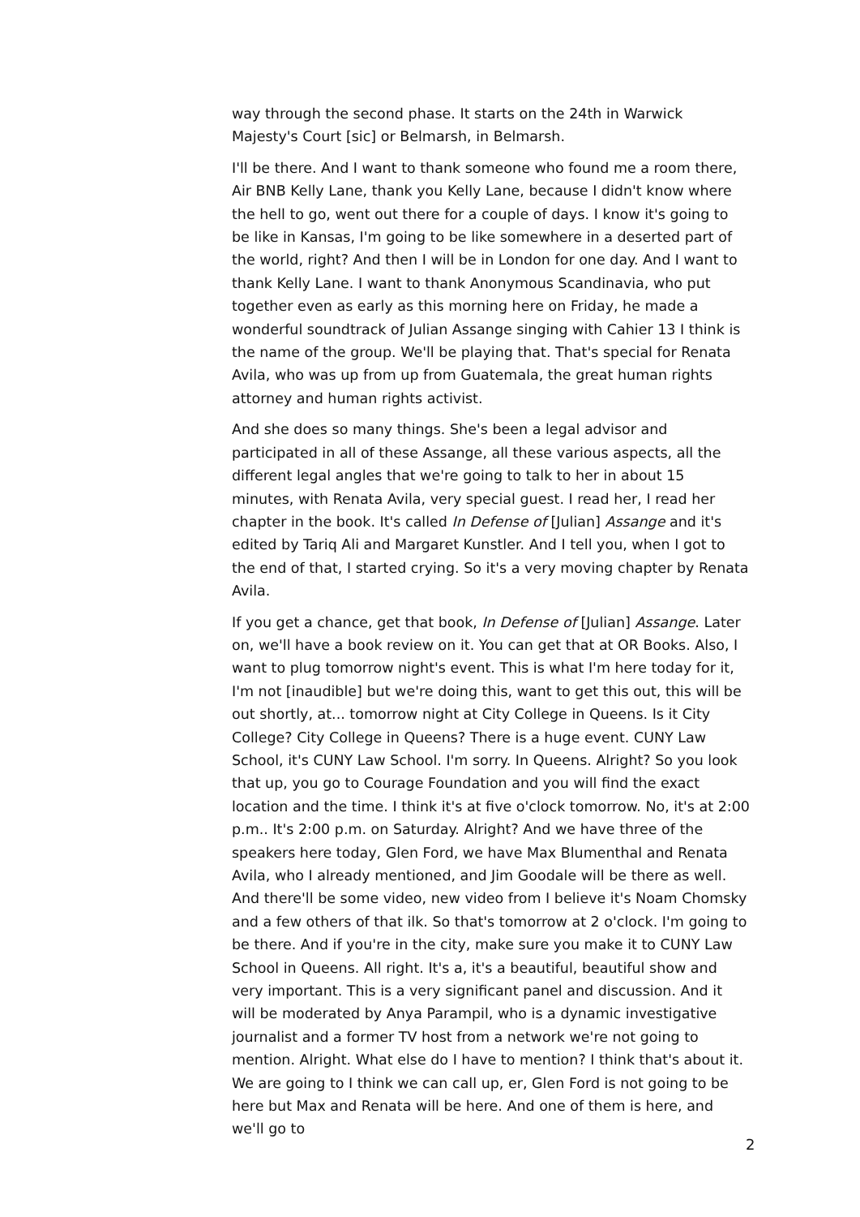way through the second phase. It starts on the 24th in Warwick Majesty's Court [sic] or Belmarsh, in Belmarsh.
I'll be there. And I want to thank someone who found me a room there, Air BNB Kelly Lane, thank you Kelly Lane, because I didn't know where the hell to go, went out there for a couple of days. I know it's going to be like in Kansas, I'm going to be like somewhere in a deserted part of the world, right? And then I will be in London for one day. And I want to thank Kelly Lane. I want to thank Anonymous Scandinavia, who put together even as early as this morning here on Friday, he made a wonderful soundtrack of Julian Assange singing with Cahier 13 I think is the name of the group. We'll be playing that. That's special for Renata Avila, who was up from up from Guatemala, the great human rights attorney and human rights activist.
And she does so many things. She's been a legal advisor and participated in all of these Assange, all these various aspects, all the different legal angles that we're going to talk to her in about 15 minutes, with Renata Avila, very special guest. I read her, I read her chapter in the book. It's called In Defense of [Julian] Assange and it's edited by Tariq Ali and Margaret Kunstler. And I tell you, when I got to the end of that, I started crying. So it's a very moving chapter by Renata Avila.
If you get a chance, get that book, In Defense of [Julian] Assange. Later on, we'll have a book review on it. You can get that at OR Books. Also, I want to plug tomorrow night's event. This is what I'm here today for it, I'm not [inaudible] but we're doing this, want to get this out, this will be out shortly, at... tomorrow night at City College in Queens. Is it City College? City College in Queens? There is a huge event. CUNY Law School, it's CUNY Law School. I'm sorry. In Queens. Alright? So you look that up, you go to Courage Foundation and you will find the exact location and the time. I think it's at five o'clock tomorrow. No, it's at 2:00 p.m.. It's 2:00 p.m. on Saturday. Alright? And we have three of the speakers here today, Glen Ford, we have Max Blumenthal and Renata Avila, who I already mentioned, and Jim Goodale will be there as well. And there'll be some video, new video from I believe it's Noam Chomsky and a few others of that ilk. So that's tomorrow at 2 o'clock. I'm going to be there. And if you're in the city, make sure you make it to CUNY Law School in Queens. All right. It's a, it's a beautiful, beautiful show and very important. This is a very significant panel and discussion. And it will be moderated by Anya Parampil, who is a dynamic investigative journalist and a former TV host from a network we're not going to mention. Alright. What else do I have to mention? I think that's about it. We are going to I think we can call up, er, Glen Ford is not going to be here but Max and Renata will be here. And one of them is here, and we'll go to
2